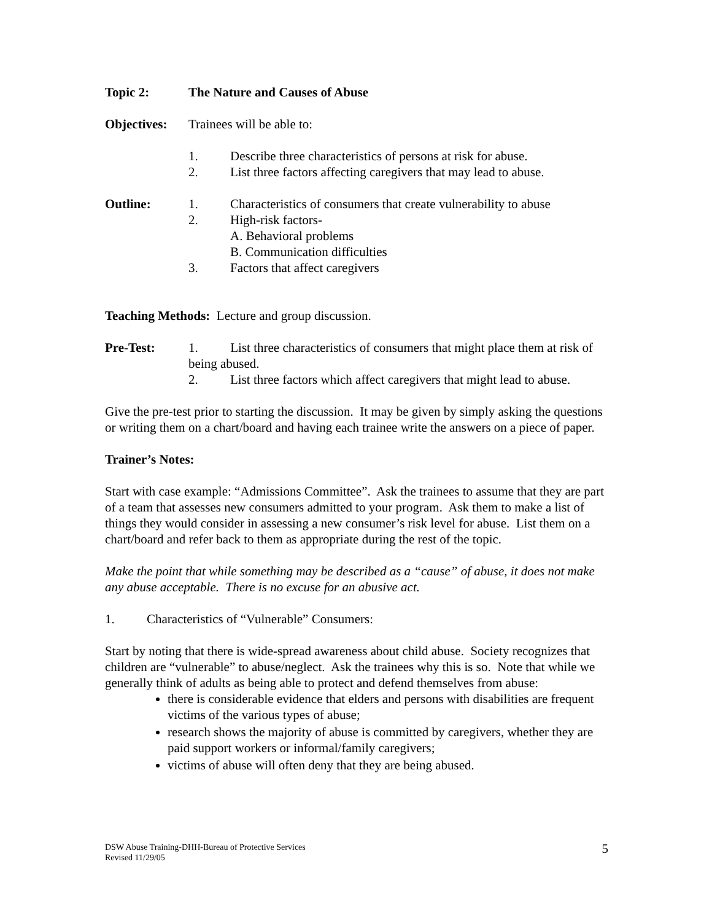Topic 2: The Nature and Causes of Abuse
Objectives:
Trainees will be able to:
1.
Describe three characteristics of persons at risk for abuse.
2.
List three factors affecting caregivers that may lead to abuse.
Outline: 1.
Characteristics of consumers that create vulnerability to abuse
2. High-risk factors-
A. Behavioral problems
B. Communication difficulties
3.
Factors that affect caregivers
Teaching Methods: Lecture and group discussion.
Pre-Test: 1. List three characteristics of consumers that might place them at risk of being abused.
2.
List three factors which affect caregivers that might lead to abuse.
Give the pre-test prior to starting the discussion. It may be given by simply asking the questions or writing them on a chart/board and having each trainee write the answers on a piece of paper.
Trainer’s Notes:
Start with case example: “Admissions Committee”. Ask the trainees to assume that they are part of a team that assesses new consumers admitted to your program. Ask them to make a list of things they would consider in assessing a new consumer’s risk level for abuse. List them on a chart/board and refer back to them as appropriate during the rest of the topic.
Make the point that while something may be described as a “cause” of abuse, it does not make any abuse acceptable. There is no excuse for an abusive act.
1.
Characteristics of “Vulnerable” Consumers:
Start by noting that there is wide-spread awareness about child abuse. Society recognizes that children are “vulnerable” to abuse/neglect. Ask the trainees why this is so. Note that while we generally think of adults as being able to protect and defend themselves from abuse:
there is considerable evidence that elders and persons with disabilities are frequent victims of the various types of abuse;
research shows the majority of abuse is committed by caregivers, whether they are paid support workers or informal/family caregivers;
victims of abuse will often deny that they are being abused.
DSW Abuse Training-DHH-Bureau of Protective Services
Revised 11/29/05 5